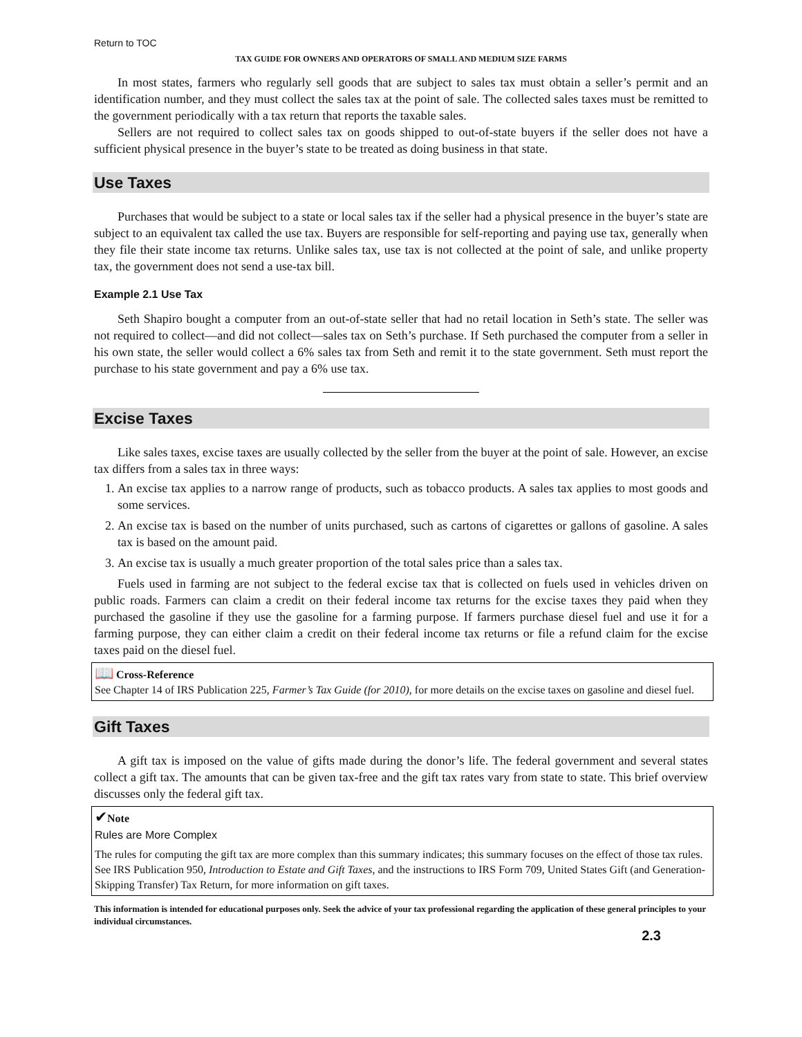Return to TOC
TAX GUIDE FOR OWNERS AND OPERATORS OF SMALL AND MEDIUM SIZE FARMS
In most states, farmers who regularly sell goods that are subject to sales tax must obtain a seller’s permit and an identification number, and they must collect the sales tax at the point of sale. The collected sales taxes must be remitted to the government periodically with a tax return that reports the taxable sales.
Sellers are not required to collect sales tax on goods shipped to out-of-state buyers if the seller does not have a sufficient physical presence in the buyer’s state to be treated as doing business in that state.
Use Taxes
Purchases that would be subject to a state or local sales tax if the seller had a physical presence in the buyer’s state are subject to an equivalent tax called the use tax. Buyers are responsible for self-reporting and paying use tax, generally when they file their state income tax returns. Unlike sales tax, use tax is not collected at the point of sale, and unlike property tax, the government does not send a use-tax bill.
Example 2.1 Use Tax
Seth Shapiro bought a computer from an out-of-state seller that had no retail location in Seth’s state. The seller was not required to collect—and did not collect—sales tax on Seth’s purchase. If Seth purchased the computer from a seller in his own state, the seller would collect a 6% sales tax from Seth and remit it to the state government. Seth must report the purchase to his state government and pay a 6% use tax.
Excise Taxes
Like sales taxes, excise taxes are usually collected by the seller from the buyer at the point of sale. However, an excise tax differs from a sales tax in three ways:
1. An excise tax applies to a narrow range of products, such as tobacco products. A sales tax applies to most goods and some services.
2. An excise tax is based on the number of units purchased, such as cartons of cigarettes or gallons of gasoline. A sales tax is based on the amount paid.
3. An excise tax is usually a much greater proportion of the total sales price than a sales tax.
Fuels used in farming are not subject to the federal excise tax that is collected on fuels used in vehicles driven on public roads. Farmers can claim a credit on their federal income tax returns for the excise taxes they paid when they purchased the gasoline if they use the gasoline for a farming purpose. If farmers purchase diesel fuel and use it for a farming purpose, they can either claim a credit on their federal income tax returns or file a refund claim for the excise taxes paid on the diesel fuel.
📖 Cross-Reference
See Chapter 14 of IRS Publication 225, Farmer’s Tax Guide (for 2010), for more details on the excise taxes on gasoline and diesel fuel.
Gift Taxes
A gift tax is imposed on the value of gifts made during the donor’s life. The federal government and several states collect a gift tax. The amounts that can be given tax-free and the gift tax rates vary from state to state. This brief overview discusses only the federal gift tax.
✔Note
Rules are More Complex
The rules for computing the gift tax are more complex than this summary indicates; this summary focuses on the effect of those tax rules. See IRS Publication 950, Introduction to Estate and Gift Taxes, and the instructions to IRS Form 709, United States Gift (and Generation-Skipping Transfer) Tax Return, for more information on gift taxes.
This information is intended for educational purposes only. Seek the advice of your tax professional regarding the application of these general principles to your individual circumstances.
2.3